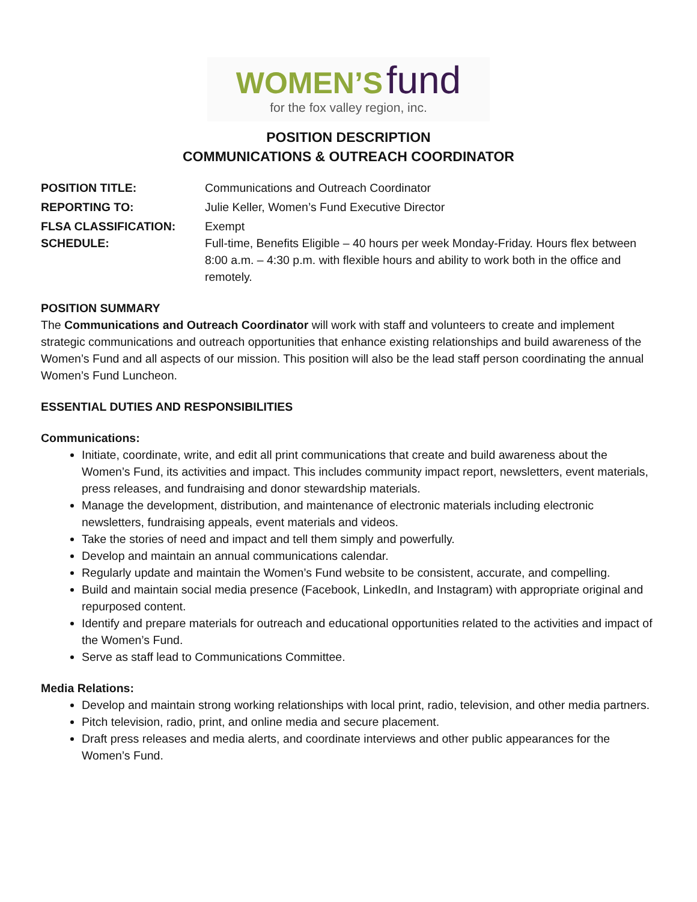WOMEN’S fund
for the fox valley region, inc.
POSITION DESCRIPTION
COMMUNICATIONS & OUTREACH COORDINATOR
POSITION TITLE: Communications and Outreach Coordinator
REPORTING TO: Julie Keller, Women’s Fund Executive Director
FLSA CLASSIFICATION: Exempt
SCHEDULE: Full-time, Benefits Eligible – 40 hours per week Monday-Friday. Hours flex between 8:00 a.m. – 4:30 p.m. with flexible hours and ability to work both in the office and remotely.
POSITION SUMMARY
The Communications and Outreach Coordinator will work with staff and volunteers to create and implement strategic communications and outreach opportunities that enhance existing relationships and build awareness of the Women’s Fund and all aspects of our mission. This position will also be the lead staff person coordinating the annual Women’s Fund Luncheon.
ESSENTIAL DUTIES AND RESPONSIBILITIES
Communications:
Initiate, coordinate, write, and edit all print communications that create and build awareness about the Women’s Fund, its activities and impact. This includes community impact report, newsletters, event materials, press releases, and fundraising and donor stewardship materials.
Manage the development, distribution, and maintenance of electronic materials including electronic newsletters, fundraising appeals, event materials and videos.
Take the stories of need and impact and tell them simply and powerfully.
Develop and maintain an annual communications calendar.
Regularly update and maintain the Women’s Fund website to be consistent, accurate, and compelling.
Build and maintain social media presence (Facebook, LinkedIn, and Instagram) with appropriate original and repurposed content.
Identify and prepare materials for outreach and educational opportunities related to the activities and impact of the Women’s Fund.
Serve as staff lead to Communications Committee.
Media Relations:
Develop and maintain strong working relationships with local print, radio, television, and other media partners.
Pitch television, radio, print, and online media and secure placement.
Draft press releases and media alerts, and coordinate interviews and other public appearances for the Women’s Fund.